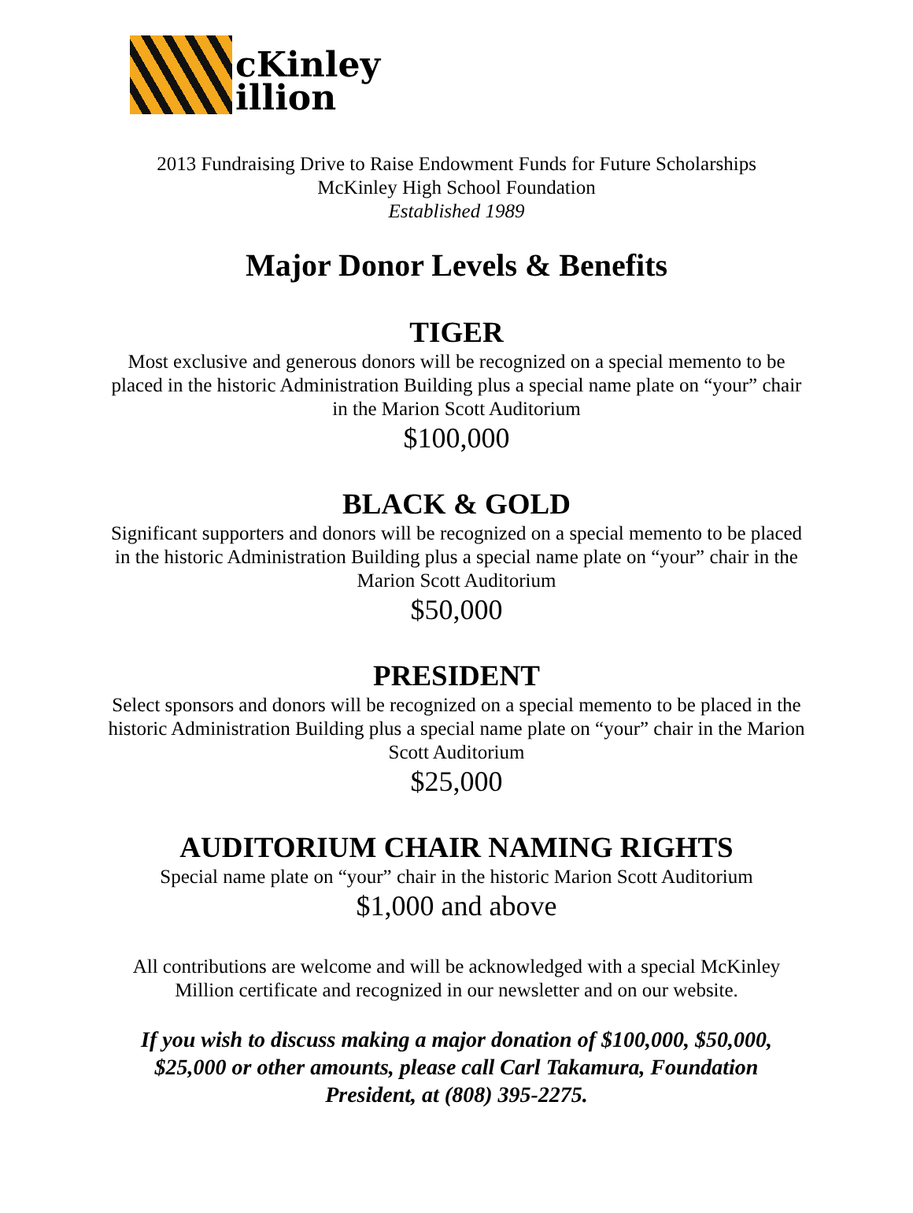cKinley
illion
2013 Fundraising Drive to Raise Endowment Funds for Future Scholarships
McKinley High School Foundation
Established 1989
Major Donor Levels & Benefits
TIGER
Most exclusive and generous donors will be recognized on a special memento to be placed in the historic Administration Building plus a special name plate on “your” chair in the Marion Scott Auditorium
$100,000
BLACK & GOLD
Significant supporters and donors will be recognized on a special memento to be placed in the historic Administration Building plus a special name plate on “your” chair in the Marion Scott Auditorium
$50,000
PRESIDENT
Select sponsors and donors will be recognized on a special memento to be placed in the historic Administration Building plus a special name plate on “your” chair in the Marion Scott Auditorium
$25,000
AUDITORIUM CHAIR NAMING RIGHTS
Special name plate on “your” chair in the historic Marion Scott Auditorium
$1,000 and above
All contributions are welcome and will be acknowledged with a special McKinley Million certificate and recognized in our newsletter and on our website.
If you wish to discuss making a major donation of $100,000, $50,000, $25,000 or other amounts, please call Carl Takamura, Foundation President, at (808) 395-2275.